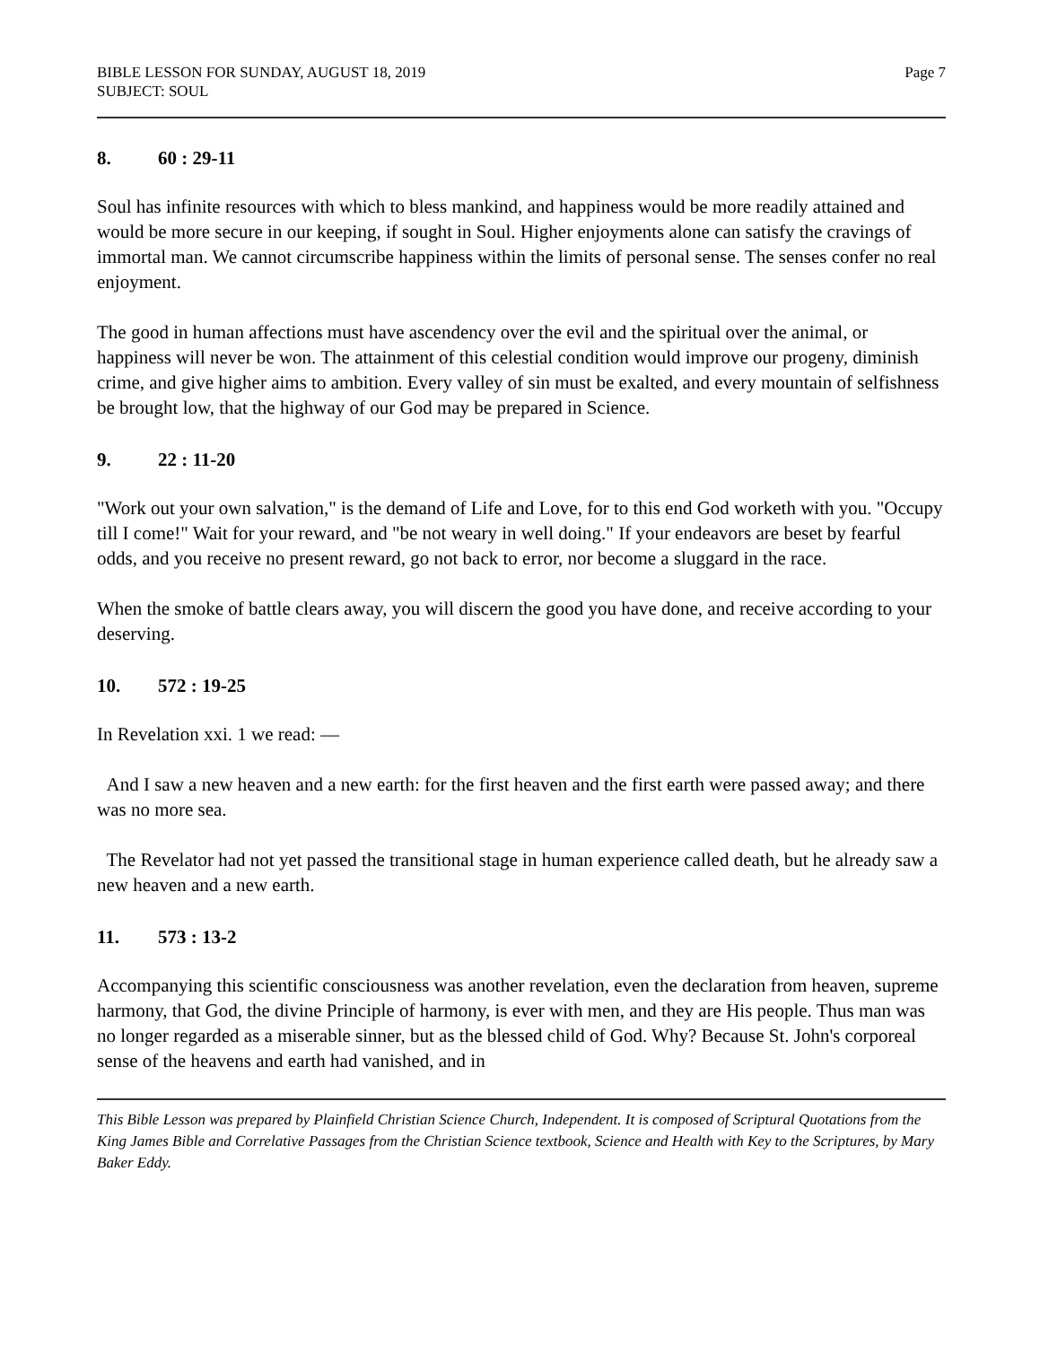BIBLE LESSON FOR SUNDAY, AUGUST 18, 2019
SUBJECT: SOUL
Page 7
8. 60 : 29-11
Soul has infinite resources with which to bless mankind, and happiness would be more readily attained and would be more secure in our keeping, if sought in Soul. Higher enjoyments alone can satisfy the cravings of immortal man. We cannot circumscribe happiness within the limits of personal sense. The senses confer no real enjoyment.
The good in human affections must have ascendency over the evil and the spiritual over the animal, or happiness will never be won. The attainment of this celestial condition would improve our progeny, diminish crime, and give higher aims to ambition. Every valley of sin must be exalted, and every mountain of selfishness be brought low, that the highway of our God may be prepared in Science.
9. 22 : 11-20
"Work out your own salvation," is the demand of Life and Love, for to this end God worketh with you. "Occupy till I come!" Wait for your reward, and "be not weary in well doing." If your endeavors are beset by fearful odds, and you receive no present reward, go not back to error, nor become a sluggard in the race.
When the smoke of battle clears away, you will discern the good you have done, and receive according to your deserving.
10. 572 : 19-25
In Revelation xxi. 1 we read: —
And I saw a new heaven and a new earth: for the first heaven and the first earth were passed away; and there was no more sea.
The Revelator had not yet passed the transitional stage in human experience called death, but he already saw a new heaven and a new earth.
11. 573 : 13-2
Accompanying this scientific consciousness was another revelation, even the declaration from heaven, supreme harmony, that God, the divine Principle of harmony, is ever with men, and they are His people. Thus man was no longer regarded as a miserable sinner, but as the blessed child of God. Why? Because St. John's corporeal sense of the heavens and earth had vanished, and in
This Bible Lesson was prepared by Plainfield Christian Science Church, Independent. It is composed of Scriptural Quotations from the King James Bible and Correlative Passages from the Christian Science textbook, Science and Health with Key to the Scriptures, by Mary Baker Eddy.